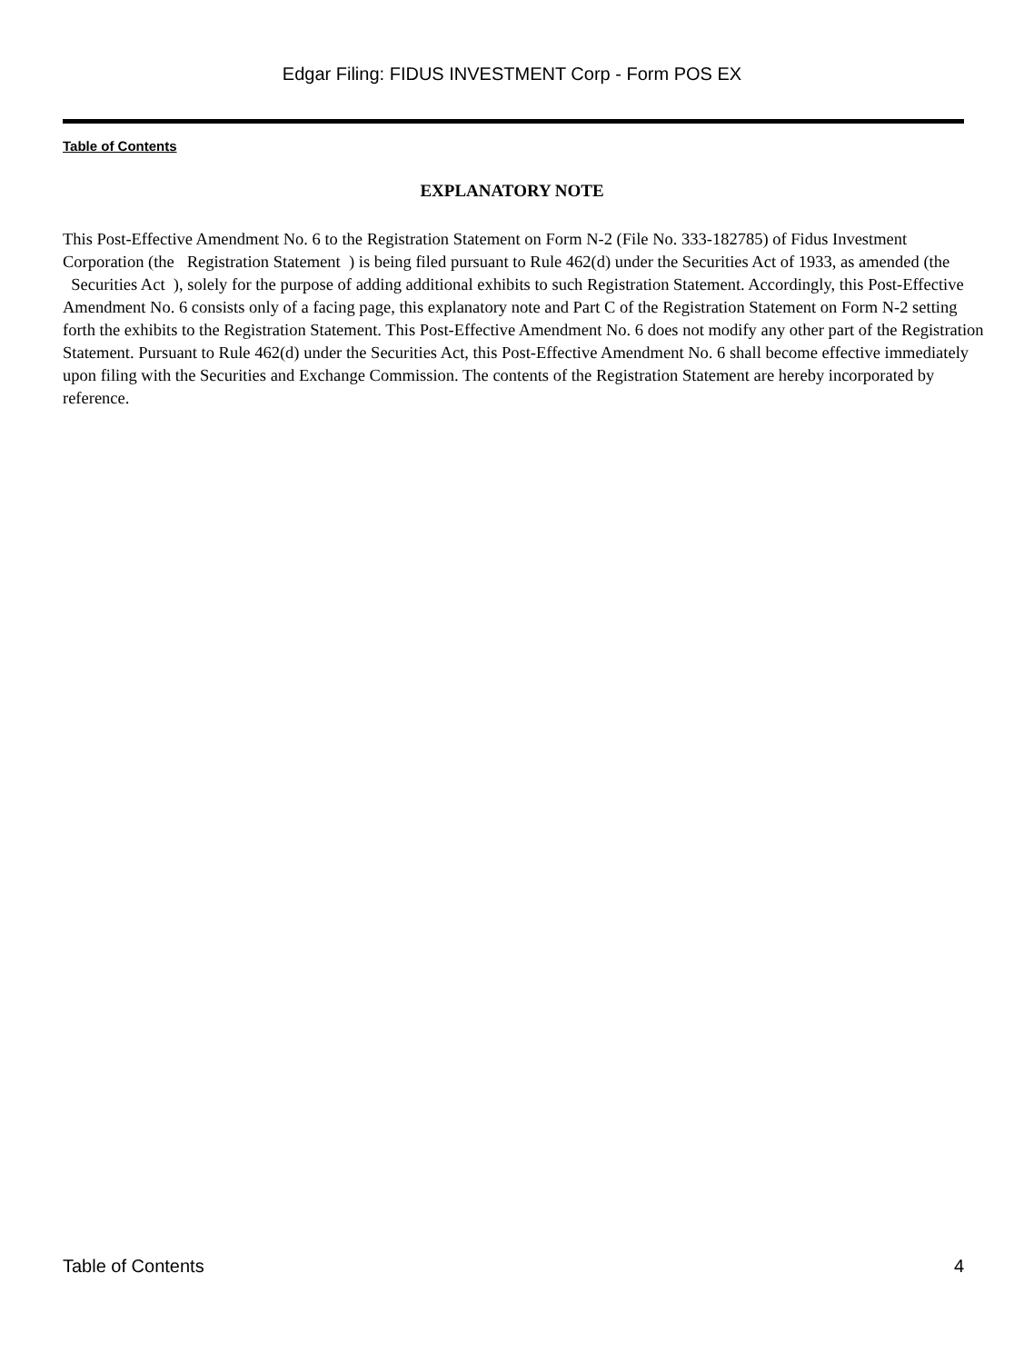Edgar Filing: FIDUS INVESTMENT Corp - Form POS EX
Table of Contents
EXPLANATORY NOTE
This Post-Effective Amendment No. 6 to the Registration Statement on Form N-2 (File No. 333-182785) of Fidus Investment Corporation (the Registration Statement ) is being filed pursuant to Rule 462(d) under the Securities Act of 1933, as amended (the Securities Act ), solely for the purpose of adding additional exhibits to such Registration Statement. Accordingly, this Post-Effective Amendment No. 6 consists only of a facing page, this explanatory note and Part C of the Registration Statement on Form N-2 setting forth the exhibits to the Registration Statement. This Post-Effective Amendment No. 6 does not modify any other part of the Registration Statement. Pursuant to Rule 462(d) under the Securities Act, this Post-Effective Amendment No. 6 shall become effective immediately upon filing with the Securities and Exchange Commission. The contents of the Registration Statement are hereby incorporated by reference.
Table of Contents 4